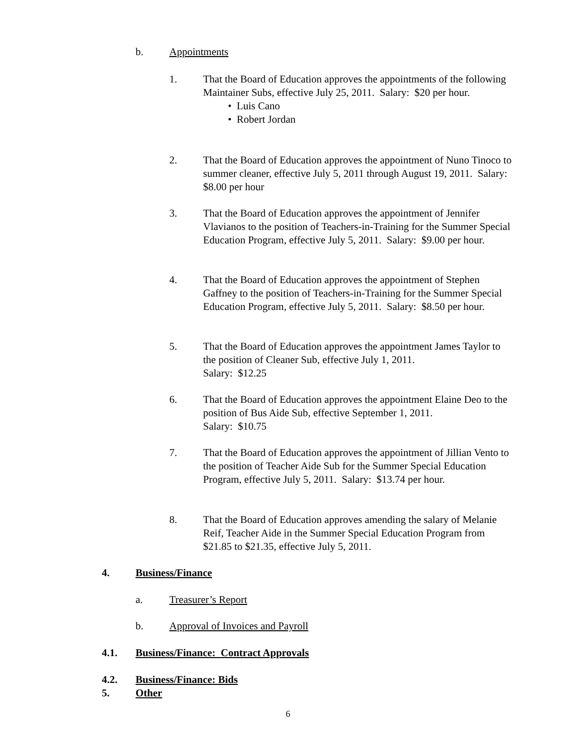b. Appointments
1. That the Board of Education approves the appointments of the following Maintainer Subs, effective July 25, 2011. Salary: $20 per hour.
• Luis Cano
• Robert Jordan
2. That the Board of Education approves the appointment of Nuno Tinoco to summer cleaner, effective July 5, 2011 through August 19, 2011. Salary: $8.00 per hour
3. That the Board of Education approves the appointment of Jennifer Vlavianos to the position of Teachers-in-Training for the Summer Special Education Program, effective July 5, 2011. Salary: $9.00 per hour.
4. That the Board of Education approves the appointment of Stephen Gaffney to the position of Teachers-in-Training for the Summer Special Education Program, effective July 5, 2011. Salary: $8.50 per hour.
5. That the Board of Education approves the appointment James Taylor to the position of Cleaner Sub, effective July 1, 2011.
Salary: $12.25
6. That the Board of Education approves the appointment Elaine Deo to the position of Bus Aide Sub, effective September 1, 2011.
Salary: $10.75
7. That the Board of Education approves the appointment of Jillian Vento to the position of Teacher Aide Sub for the Summer Special Education Program, effective July 5, 2011. Salary: $13.74 per hour.
8. That the Board of Education approves amending the salary of Melanie Reif, Teacher Aide in the Summer Special Education Program from $21.85 to $21.35, effective July 5, 2011.
4. Business/Finance
a. Treasurer’s Report
b. Approval of Invoices and Payroll
4.1. Business/Finance: Contract Approvals
4.2. Business/Finance: Bids
5. Other
6